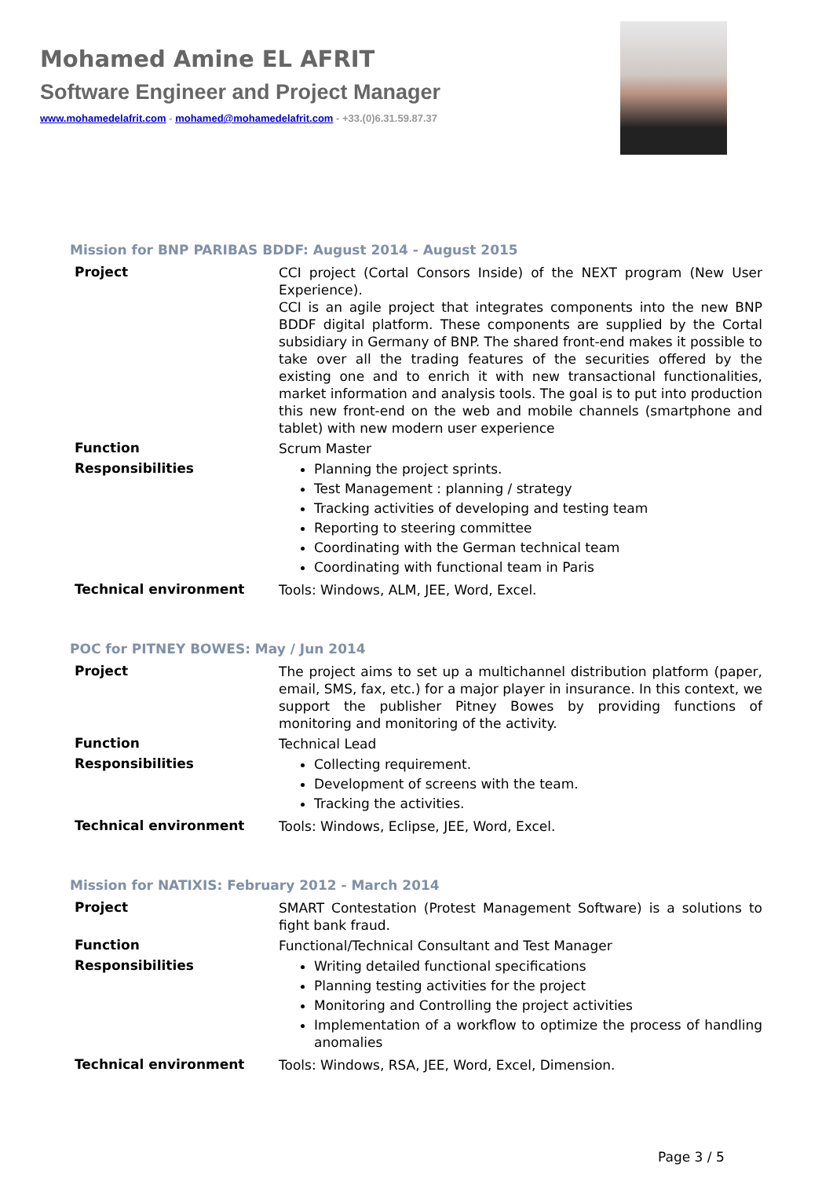Mohamed Amine EL AFRIT
Software Engineer and Project Manager
www.mohamedelafrit.com - mohamed@mohamedelafrit.com - +33.(0)6.31.59.87.37
Mission for BNP PARIBAS BDDF: August 2014 - August 2015
| Project | CCI project (Cortal Consors Inside) of the NEXT program (New User Experience). CCI is an agile project that integrates components into the new BNP BDDF digital platform. These components are supplied by the Cortal subsidiary in Germany of BNP. The shared front-end makes it possible to take over all the trading features of the securities offered by the existing one and to enrich it with new transactional functionalities, market information and analysis tools. The goal is to put into production this new front-end on the web and mobile channels (smartphone and tablet) with new modern user experience |
| Function | Scrum Master |
| Responsibilities | Planning the project sprints. Test Management : planning / strategy Tracking activities of developing and testing team Reporting to steering committee Coordinating with the German technical team Coordinating with functional team in Paris |
| Technical environment | Tools: Windows, ALM, JEE, Word, Excel. |
POC for PITNEY BOWES: May / Jun 2014
| Project | The project aims to set up a multichannel distribution platform (paper, email, SMS, fax, etc.) for a major player in insurance. In this context, we support the publisher Pitney Bowes by providing functions of monitoring and monitoring of the activity. |
| Function | Technical Lead |
| Responsibilities | Collecting requirement. Development of screens with the team. Tracking the activities. |
| Technical environment | Tools: Windows, Eclipse, JEE, Word, Excel. |
Mission for NATIXIS: February 2012 - March 2014
| Project | SMART Contestation (Protest Management Software) is a solutions to fight bank fraud. |
| Function | Functional/Technical Consultant and Test Manager |
| Responsibilities | Writing detailed functional specifications Planning testing activities for the project Monitoring and Controlling the project activities Implementation of a workflow to optimize the process of handling anomalies |
| Technical environment | Tools: Windows, RSA, JEE, Word, Excel, Dimension. |
Page 3 / 5